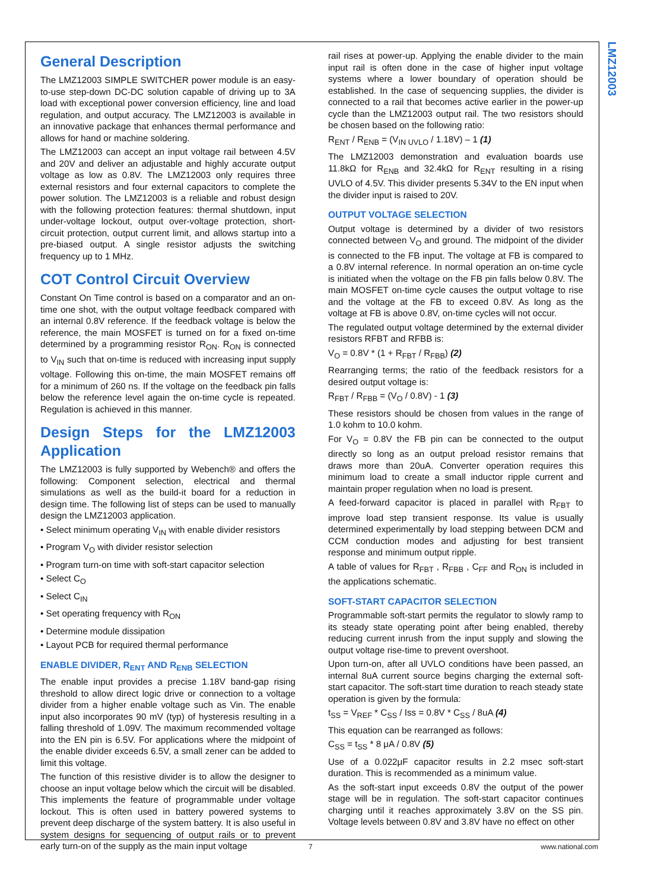LMZ12003
General Description
The LMZ12003 SIMPLE SWITCHER power module is an easy-to-use step-down DC-DC solution capable of driving up to 3A load with exceptional power conversion efficiency, line and load regulation, and output accuracy. The LMZ12003 is available in an innovative package that enhances thermal performance and allows for hand or machine soldering.
The LMZ12003 can accept an input voltage rail between 4.5V and 20V and deliver an adjustable and highly accurate output voltage as low as 0.8V. The LMZ12003 only requires three external resistors and four external capacitors to complete the power solution. The LMZ12003 is a reliable and robust design with the following protection features: thermal shutdown, input under-voltage lockout, output over-voltage protection, short-circuit protection, output current limit, and allows startup into a pre-biased output. A single resistor adjusts the switching frequency up to 1 MHz.
COT Control Circuit Overview
Constant On Time control is based on a comparator and an on-time one shot, with the output voltage feedback compared with an internal 0.8V reference. If the feedback voltage is below the reference, the main MOSFET is turned on for a fixed on-time determined by a programming resistor R<sub>ON</sub>. R<sub>ON</sub> is connected to V<sub>IN</sub> such that on-time is reduced with increasing input supply voltage. Following this on-time, the main MOSFET remains off for a minimum of 260 ns. If the voltage on the feedback pin falls below the reference level again the on-time cycle is repeated. Regulation is achieved in this manner.
Design Steps for the LMZ12003 Application
The LMZ12003 is fully supported by Webench® and offers the following: Component selection, electrical and thermal simulations as well as the build-it board for a reduction in design time. The following list of steps can be used to manually design the LMZ12003 application.
• Select minimum operating V<sub>IN</sub> with enable divider resistors
• Program V<sub>O</sub> with divider resistor selection
• Program turn-on time with soft-start capacitor selection
• Select C<sub>O</sub>
• Select C<sub>IN</sub>
• Set operating frequency with R<sub>ON</sub>
• Determine module dissipation
• Layout PCB for required thermal performance
ENABLE DIVIDER, R<sub>ENT</sub> AND R<sub>ENB</sub> SELECTION
The enable input provides a precise 1.18V band-gap rising threshold to allow direct logic drive or connection to a voltage divider from a higher enable voltage such as Vin. The enable input also incorporates 90 mV (typ) of hysteresis resulting in a falling threshold of 1.09V. The maximum recommended voltage into the EN pin is 6.5V. For applications where the midpoint of the enable divider exceeds 6.5V, a small zener can be added to limit this voltage.
The function of this resistive divider is to allow the designer to choose an input voltage below which the circuit will be disabled. This implements the feature of programmable under voltage lockout. This is often used in battery powered systems to prevent deep discharge of the system battery. It is also useful in system designs for sequencing of output rails or to prevent early turn-on of the supply as the main input voltage
rail rises at power-up. Applying the enable divider to the main input rail is often done in the case of higher input voltage systems where a lower boundary of operation should be established. In the case of sequencing supplies, the divider is connected to a rail that becomes active earlier in the power-up cycle than the LMZ12003 output rail. The two resistors should be chosen based on the following ratio:
R<sub>ENT</sub> / R<sub>ENB</sub> = (V<sub>IN UVLO</sub> / 1.18V) – 1 (1)
The LMZ12003 demonstration and evaluation boards use 11.8kΩ for R<sub>ENB</sub> and 32.4kΩ for R<sub>ENT</sub> resulting in a rising UVLO of 4.5V. This divider presents 5.34V to the EN input when the divider input is raised to 20V.
OUTPUT VOLTAGE SELECTION
Output voltage is determined by a divider of two resistors connected between V<sub>O</sub> and ground. The midpoint of the divider is connected to the FB input. The voltage at FB is compared to a 0.8V internal reference. In normal operation an on-time cycle is initiated when the voltage on the FB pin falls below 0.8V. The main MOSFET on-time cycle causes the output voltage to rise and the voltage at the FB to exceed 0.8V. As long as the voltage at FB is above 0.8V, on-time cycles will not occur.
The regulated output voltage determined by the external divider resistors RFBT and RFBB is:
V<sub>O</sub> = 0.8V * (1 + R<sub>FBT</sub> / R<sub>FBB</sub>) (2)
Rearranging terms; the ratio of the feedback resistors for a desired output voltage is:
R<sub>FBT</sub> / R<sub>FBB</sub> = (V<sub>O</sub> / 0.8V) - 1 (3)
These resistors should be chosen from values in the range of 1.0 kohm to 10.0 kohm.
For V<sub>O</sub> = 0.8V the FB pin can be connected to the output directly so long as an output preload resistor remains that draws more than 20uA. Converter operation requires this minimum load to create a small inductor ripple current and maintain proper regulation when no load is present.
A feed-forward capacitor is placed in parallel with R<sub>FBT</sub> to improve load step transient response. Its value is usually determined experimentally by load stepping between DCM and CCM conduction modes and adjusting for best transient response and minimum output ripple.
A table of values for R<sub>FBT</sub> , R<sub>FBB</sub> , C<sub>FF</sub> and R<sub>ON</sub> is included in the applications schematic.
SOFT-START CAPACITOR SELECTION
Programmable soft-start permits the regulator to slowly ramp to its steady state operating point after being enabled, thereby reducing current inrush from the input supply and slowing the output voltage rise-time to prevent overshoot.
Upon turn-on, after all UVLO conditions have been passed, an internal 8uA current source begins charging the external soft-start capacitor. The soft-start time duration to reach steady state operation is given by the formula:
t<sub>SS</sub> = V<sub>REF</sub> * C<sub>SS</sub> / Iss = 0.8V * C<sub>SS</sub> / 8uA (4)
This equation can be rearranged as follows:
C<sub>SS</sub> = t<sub>SS</sub> * 8 μA / 0.8V (5)
Use of a 0.022μF capacitor results in 2.2 msec soft-start duration. This is recommended as a minimum value.
As the soft-start input exceeds 0.8V the output of the power stage will be in regulation. The soft-start capacitor continues charging until it reaches approximately 3.8V on the SS pin. Voltage levels between 0.8V and 3.8V have no effect on other
7 www.national.com